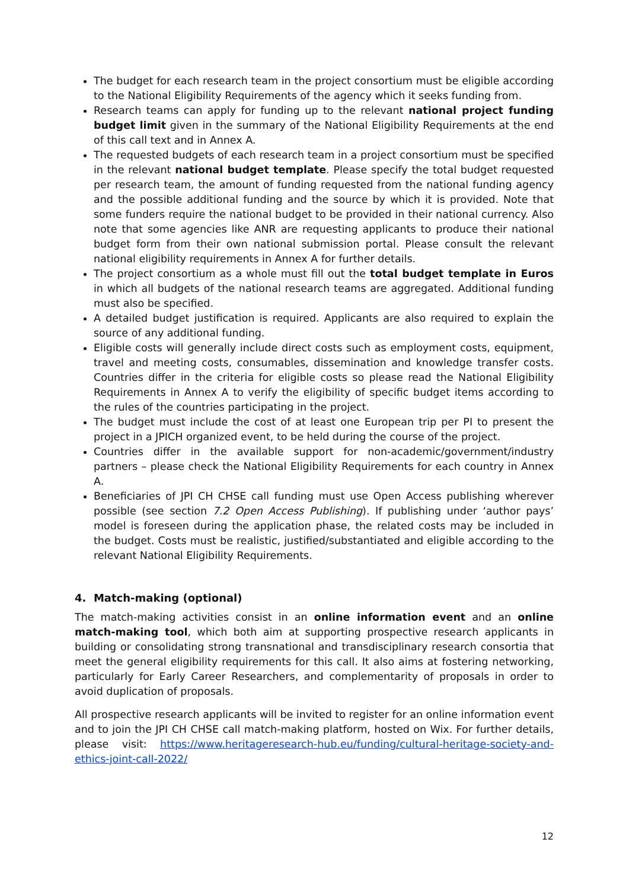The budget for each research team in the project consortium must be eligible according to the National Eligibility Requirements of the agency which it seeks funding from.
Research teams can apply for funding up to the relevant national project funding budget limit given in the summary of the National Eligibility Requirements at the end of this call text and in Annex A.
The requested budgets of each research team in a project consortium must be specified in the relevant national budget template. Please specify the total budget requested per research team, the amount of funding requested from the national funding agency and the possible additional funding and the source by which it is provided. Note that some funders require the national budget to be provided in their national currency. Also note that some agencies like ANR are requesting applicants to produce their national budget form from their own national submission portal. Please consult the relevant national eligibility requirements in Annex A for further details.
The project consortium as a whole must fill out the total budget template in Euros in which all budgets of the national research teams are aggregated. Additional funding must also be specified.
A detailed budget justification is required. Applicants are also required to explain the source of any additional funding.
Eligible costs will generally include direct costs such as employment costs, equipment, travel and meeting costs, consumables, dissemination and knowledge transfer costs. Countries differ in the criteria for eligible costs so please read the National Eligibility Requirements in Annex A to verify the eligibility of specific budget items according to the rules of the countries participating in the project.
The budget must include the cost of at least one European trip per PI to present the project in a JPICH organized event, to be held during the course of the project.
Countries differ in the available support for non-academic/government/industry partners – please check the National Eligibility Requirements for each country in Annex A.
Beneficiaries of JPI CH CHSE call funding must use Open Access publishing wherever possible (see section 7.2 Open Access Publishing). If publishing under ‘author pays’ model is foreseen during the application phase, the related costs may be included in the budget. Costs must be realistic, justified/substantiated and eligible according to the relevant National Eligibility Requirements.
4. Match-making (optional)
The match-making activities consist in an online information event and an online match-making tool, which both aim at supporting prospective research applicants in building or consolidating strong transnational and transdisciplinary research consortia that meet the general eligibility requirements for this call. It also aims at fostering networking, particularly for Early Career Researchers, and complementarity of proposals in order to avoid duplication of proposals.
All prospective research applicants will be invited to register for an online information event and to join the JPI CH CHSE call match-making platform, hosted on Wix. For further details, please visit: https://www.heritageresearch-hub.eu/funding/cultural-heritage-society-and-ethics-joint-call-2022/
12